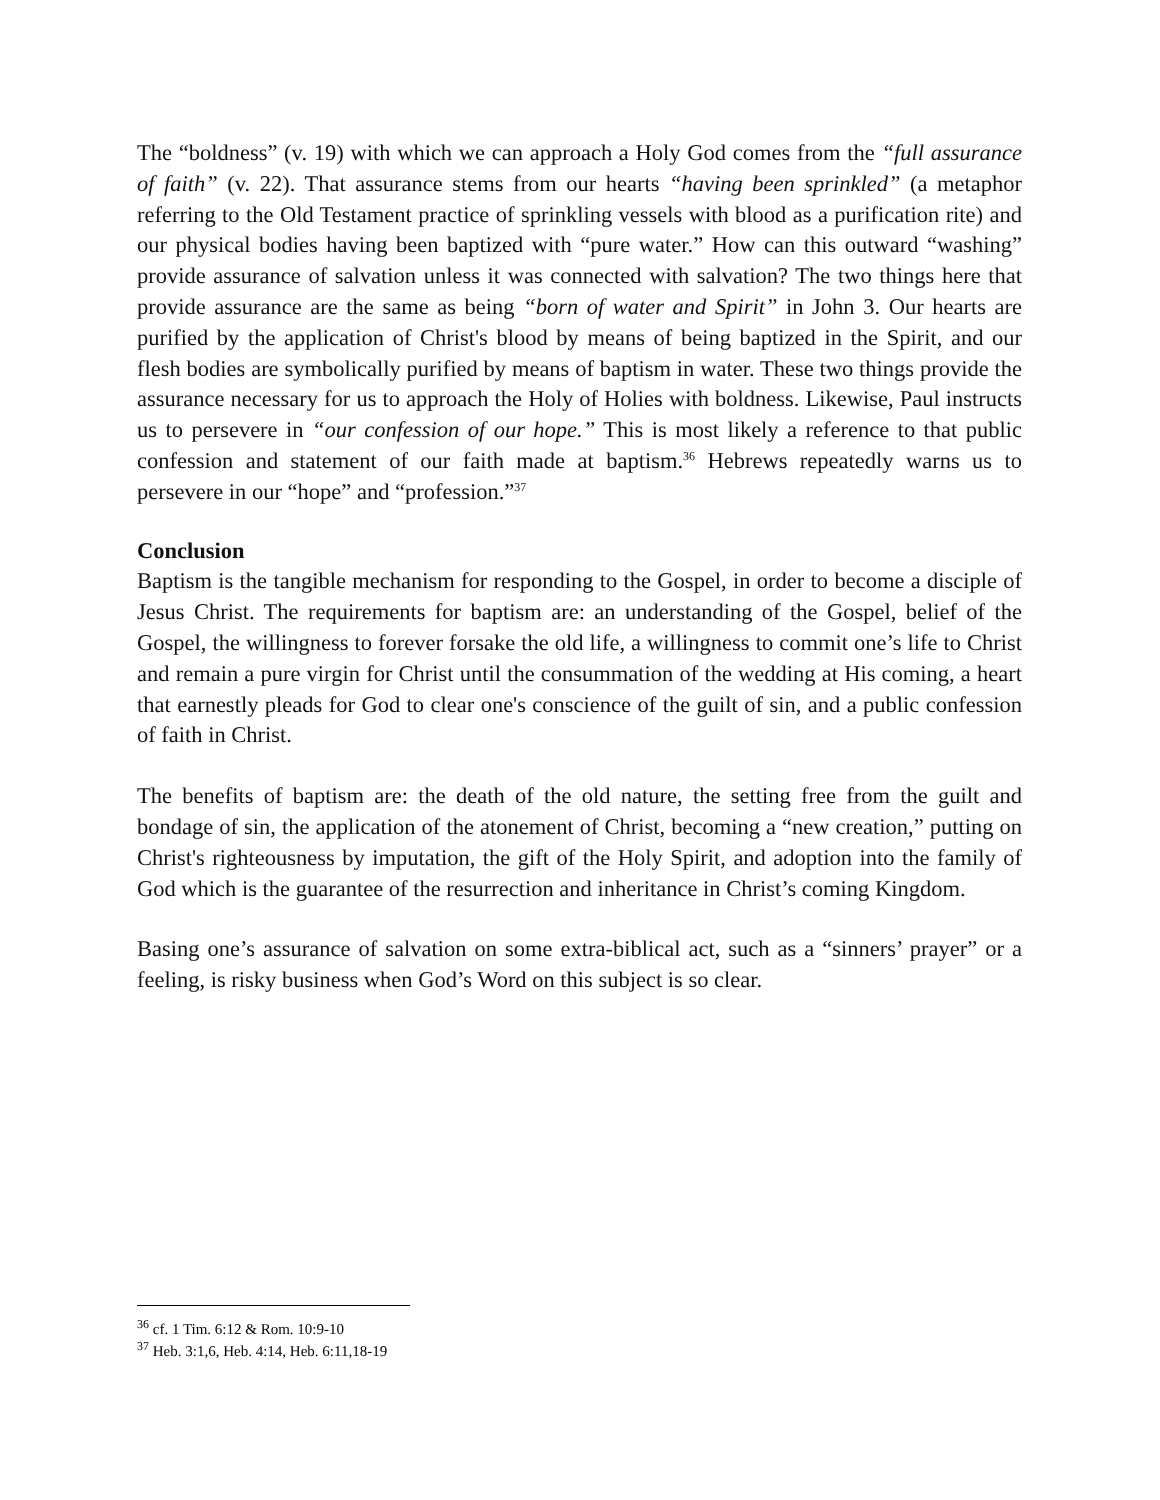The “boldness” (v. 19) with which we can approach a Holy God comes from the “full assurance of faith” (v. 22). That assurance stems from our hearts “having been sprinkled” (a metaphor referring to the Old Testament practice of sprinkling vessels with blood as a purification rite) and our physical bodies having been baptized with “pure water.” How can this outward “washing” provide assurance of salvation unless it was connected with salvation? The two things here that provide assurance are the same as being “born of water and Spirit” in John 3. Our hearts are purified by the application of Christ's blood by means of being baptized in the Spirit, and our flesh bodies are symbolically purified by means of baptism in water. These two things provide the assurance necessary for us to approach the Holy of Holies with boldness. Likewise, Paul instructs us to persevere in “our confession of our hope.” This is most likely a reference to that public confession and statement of our faith made at baptism.<sup>36</sup> Hebrews repeatedly warns us to persevere in our “hope” and “profession.”<sup>37</sup>
Conclusion
Baptism is the tangible mechanism for responding to the Gospel, in order to become a disciple of Jesus Christ. The requirements for baptism are: an understanding of the Gospel, belief of the Gospel, the willingness to forever forsake the old life, a willingness to commit one’s life to Christ and remain a pure virgin for Christ until the consummation of the wedding at His coming, a heart that earnestly pleads for God to clear one's conscience of the guilt of sin, and a public confession of faith in Christ.
The benefits of baptism are: the death of the old nature, the setting free from the guilt and bondage of sin, the application of the atonement of Christ, becoming a “new creation,” putting on Christ's righteousness by imputation, the gift of the Holy Spirit, and adoption into the family of God which is the guarantee of the resurrection and inheritance in Christ’s coming Kingdom.
Basing one’s assurance of salvation on some extra-biblical act, such as a “sinners’ prayer” or a feeling, is risky business when God’s Word on this subject is so clear.
<sup>36</sup> cf. 1 Tim. 6:12 & Rom. 10:9-10
<sup>37</sup> Heb. 3:1,6, Heb. 4:14, Heb. 6:11,18-19